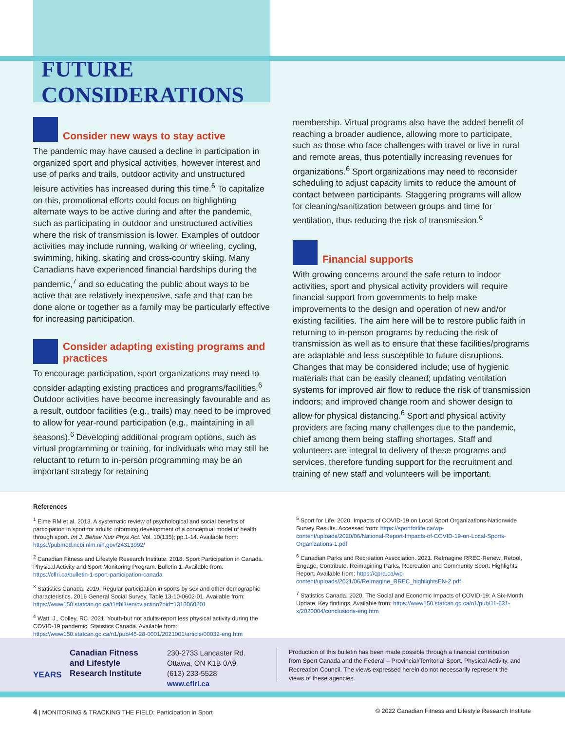FUTURE CONSIDERATIONS
Consider new ways to stay active
The pandemic may have caused a decline in participation in organized sport and physical activities, however interest and use of parks and trails, outdoor activity and unstructured leisure activities has increased during this time.<sup>6</sup> To capitalize on this, promotional efforts could focus on highlighting alternate ways to be active during and after the pandemic, such as participating in outdoor and unstructured activities where the risk of transmission is lower. Examples of outdoor activities may include running, walking or wheeling, cycling, swimming, hiking, skating and cross-country skiing. Many Canadians have experienced financial hardships during the pandemic,<sup>7</sup> and so educating the public about ways to be active that are relatively inexpensive, safe and that can be done alone or together as a family may be particularly effective for increasing participation.
Consider adapting existing programs and practices
To encourage participation, sport organizations may need to consider adapting existing practices and programs/facilities.<sup>6</sup> Outdoor activities have become increasingly favourable and as a result, outdoor facilities (e.g., trails) may need to be improved to allow for year-round participation (e.g., maintaining in all seasons).<sup>6</sup> Developing additional program options, such as virtual programming or training, for individuals who may still be reluctant to return to in-person programming may be an important strategy for retaining
membership. Virtual programs also have the added benefit of reaching a broader audience, allowing more to participate, such as those who face challenges with travel or live in rural and remote areas, thus potentially increasing revenues for organizations.<sup>6</sup> Sport organizations may need to reconsider scheduling to adjust capacity limits to reduce the amount of contact between participants. Staggering programs will allow for cleaning/sanitization between groups and time for ventilation, thus reducing the risk of transmission.<sup>6</sup>
Financial supports
With growing concerns around the safe return to indoor activities, sport and physical activity providers will require financial support from governments to help make improvements to the design and operation of new and/or existing facilities. The aim here will be to restore public faith in returning to in-person programs by reducing the risk of transmission as well as to ensure that these facilities/programs are adaptable and less susceptible to future disruptions. Changes that may be considered include; use of hygienic materials that can be easily cleaned; updating ventilation systems for improved air flow to reduce the risk of transmission indoors; and improved change room and shower design to allow for physical distancing.<sup>6</sup> Sport and physical activity providers are facing many challenges due to the pandemic, chief among them being staffing shortages. Staff and volunteers are integral to delivery of these programs and services, therefore funding support for the recruitment and training of new staff and volunteers will be important.
References
<sup>1</sup> Eime RM et al. 2013. A systematic review of psychological and social benefits of participation in sport for adults: informing development of a conceptual model of health through sport. Int J. Behav Nutr Phys Act. Vol. 10(135); pp.1-14. Available from: https://pubmed.ncbi.nlm.nih.gov/24313992/
<sup>2</sup> Canadian Fitness and Lifestyle Research Institute. 2018. Sport Participation in Canada. Physical Activity and Sport Monitoring Program. Bulletin 1. Available from: https://cflri.ca/bulletin-1-sport-participation-canada
<sup>3</sup> Statistics Canada. 2019. Regular participation in sports by sex and other demographic characteristics. 2016 General Social Survey. Table 13-10-0602-01. Available from: https://www150.statcan.gc.ca/t1/tbl1/en/cv.action?pid=1310060201
<sup>4</sup> Watt, J., Colley, RC. 2021. Youth-but not adults-report less physical activity during the COVID-19 pandemic. Statistics Canada. Available from: https://www150.statcan.gc.ca/n1/pub/45-28-0001/2021001/article/00032-eng.htm
<sup>5</sup> Sport for Life. 2020. Impacts of COVID-19 on Local Sport Organizations-Nationwide Survey Results. Accessed from: https://sportforlife.ca/wp-content/uploads/2020/06/National-Report-Impacts-of-COVID-19-on-Local-Sports-Organizations-1.pdf
<sup>6</sup> Canadian Parks and Recreation Association. 2021. ReImagine RREC-Renew, Retool, Engage, Contribute. Reimagining Parks, Recreation and Community Sport: Highlights Report. Available from: https://cpra.ca/wp-content/uploads/2021/06/ReImagine_RREC_highlightsEN-2.pdf
<sup>7</sup> Statistics Canada. 2020. The Social and Economic Impacts of COVID-19: A Six-Month Update, Key findings. Available from: https://www150.statcan.gc.ca/n1/pub/11-631-x/2020004/conclusions-eng.htm
YEARS
Canadian Fitness
and Lifestyle
Research Institute
230-2733 Lancaster Rd.
Ottawa, ON K1B 0A9
(613) 233-5528
www.cflri.ca
Production of this bulletin has been made possible through a financial contribution from Sport Canada and the Federal – Provincial/Territorial Sport, Physical Activity, and Recreation Council. The views expressed herein do not necessarily represent the views of these agencies.
4 | MONITORING & TRACKING THE FIELD: Participation in Sport © 2022 Canadian Fitness and Lifestyle Research Institute